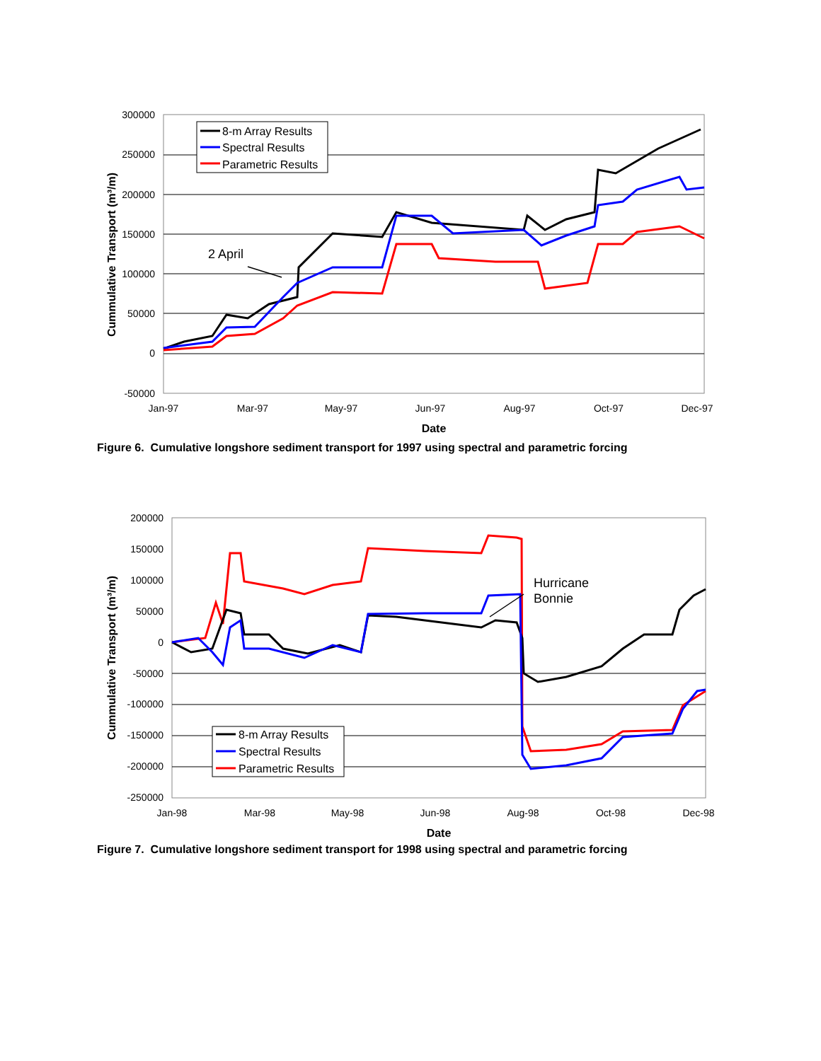300000
250000
200000
150000
100000
50000
0
-50000
Jan-97
Mar-97
May-97
Jun-97
Aug-97
Oct-97
Dec-97
Date
Cummulative Transport (m³/m)
8-m Array Results
Spectral Results
Parametric Results
2 April
Figure 6. Cumulative longshore sediment transport for 1997 using spectral and parametric forcing
200000
150000
100000
50000
0
-50000
-100000
-150000
-200000
-250000
Jan-98
Mar-98
May-98
Jun-98
Aug-98
Oct-98
Dec-98
Date
Cummulative Transport (m³/m)
8-m Array Results
Spectral Results
Parametric Results
Hurricane
Bonnie
Figure 7. Cumulative longshore sediment transport for 1998 using spectral and parametric forcing